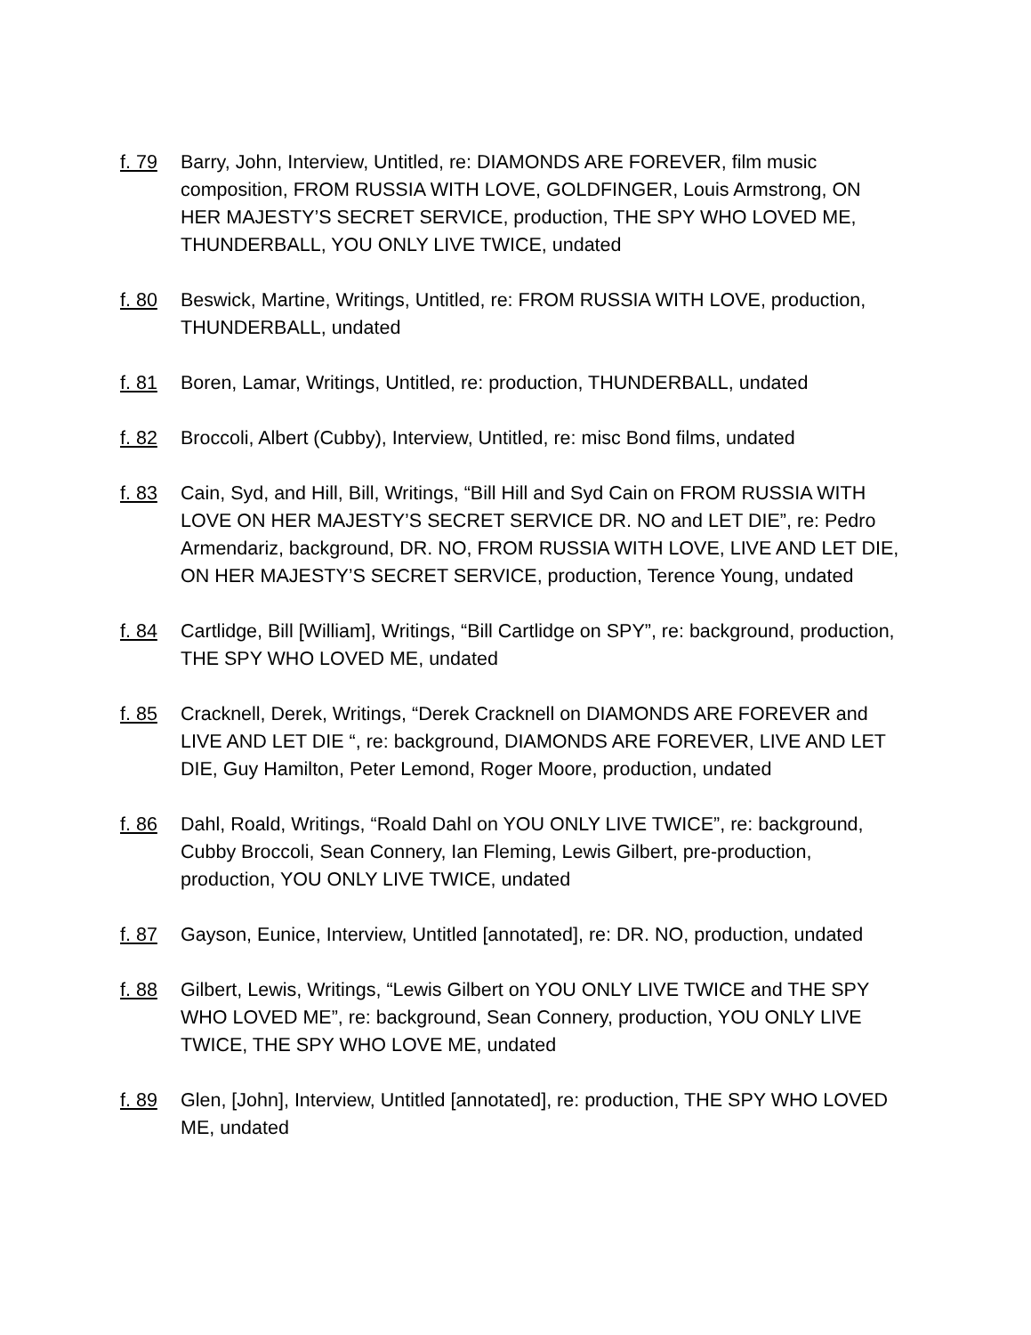f. 79 Barry, John, Interview, Untitled, re: DIAMONDS ARE FOREVER, film music composition, FROM RUSSIA WITH LOVE, GOLDFINGER, Louis Armstrong, ON HER MAJESTY’S SECRET SERVICE, production, THE SPY WHO LOVED ME, THUNDERBALL, YOU ONLY LIVE TWICE, undated
f. 80 Beswick, Martine, Writings, Untitled, re: FROM RUSSIA WITH LOVE, production, THUNDERBALL, undated
f. 81 Boren, Lamar, Writings, Untitled, re: production, THUNDERBALL, undated
f. 82 Broccoli, Albert (Cubby), Interview, Untitled, re: misc Bond films, undated
f. 83 Cain, Syd, and Hill, Bill, Writings, “Bill Hill and Syd Cain on FROM RUSSIA WITH LOVE ON HER MAJESTY’S SECRET SERVICE DR. NO and LET DIE”, re: Pedro Armendariz, background, DR. NO, FROM RUSSIA WITH LOVE, LIVE AND LET DIE, ON HER MAJESTY’S SECRET SERVICE, production, Terence Young, undated
f. 84 Cartlidge, Bill [William], Writings, “Bill Cartlidge on SPY”, re: background, production, THE SPY WHO LOVED ME, undated
f. 85 Cracknell, Derek, Writings, “Derek Cracknell on DIAMONDS ARE FOREVER and LIVE AND LET DIE “, re: background, DIAMONDS ARE FOREVER, LIVE AND LET DIE, Guy Hamilton, Peter Lemond, Roger Moore, production, undated
f. 86 Dahl, Roald, Writings, “Roald Dahl on YOU ONLY LIVE TWICE”, re: background, Cubby Broccoli, Sean Connery, Ian Fleming, Lewis Gilbert, pre-production, production, YOU ONLY LIVE TWICE, undated
f. 87 Gayson, Eunice, Interview, Untitled [annotated], re: DR. NO, production, undated
f. 88 Gilbert, Lewis, Writings, “Lewis Gilbert on YOU ONLY LIVE TWICE and THE SPY WHO LOVED ME”, re: background, Sean Connery, production, YOU ONLY LIVE TWICE, THE SPY WHO LOVE ME, undated
f. 89 Glen, [John], Interview, Untitled [annotated], re: production, THE SPY WHO LOVED ME, undated